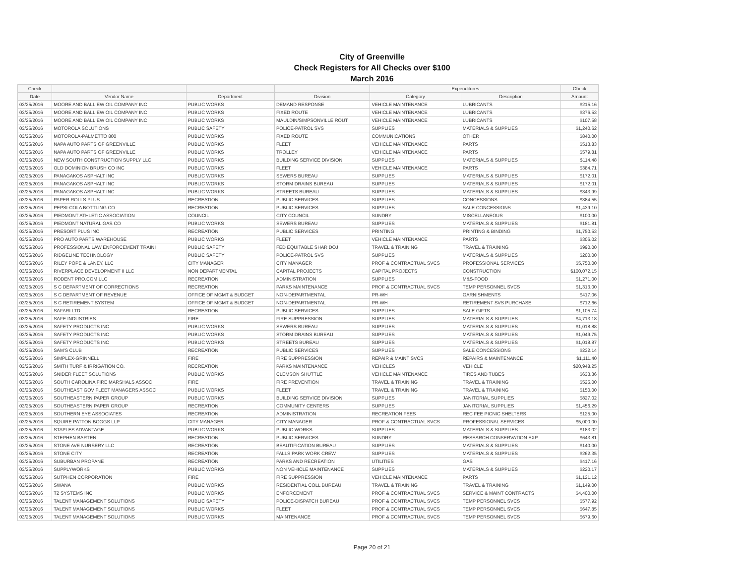City of Greenville
Check Registers for All Checks over $100
March 2016
| Check | | | | Expenditures | | Check |
| --- | --- | --- | --- | --- | --- | --- |
| Date | Vendor Name | Department | Division | Category | Description | Amount |
| 03/25/2016 | MOORE AND BALLIEW OIL COMPANY INC | PUBLIC WORKS | DEMAND RESPONSE | VEHICLE MAINTENANCE | LUBRICANTS | $215.16 |
| 03/25/2016 | MOORE AND BALLIEW OIL COMPANY INC | PUBLIC WORKS | FIXED ROUTE | VEHICLE MAINTENANCE | LUBRICANTS | $376.53 |
| 03/25/2016 | MOORE AND BALLIEW OIL COMPANY INC | PUBLIC WORKS | MAULDIN/SIMPSONVILLE ROUT | VEHICLE MAINTENANCE | LUBRICANTS | $107.58 |
| 03/25/2016 | MOTOROLA SOLUTIONS | PUBLIC SAFETY | POLICE-PATROL SVS | SUPPLIES | MATERIALS & SUPPLIES | $1,240.62 |
| 03/25/2016 | MOTOROLA-PALMETTO 800 | PUBLIC WORKS | FIXED ROUTE | COMMUNICATIONS | OTHER | $840.00 |
| 03/25/2016 | NAPA AUTO PARTS OF GREENVILLE | PUBLIC WORKS | FLEET | VEHICLE MAINTENANCE | PARTS | $513.83 |
| 03/25/2016 | NAPA AUTO PARTS OF GREENVILLE | PUBLIC WORKS | TROLLEY | VEHICLE MAINTENANCE | PARTS | $579.81 |
| 03/25/2016 | NEW SOUTH CONSTRUCTION SUPPLY LLC | PUBLIC WORKS | BUILDING SERVICE DIVISION | SUPPLIES | MATERIALS & SUPPLIES | $114.48 |
| 03/25/2016 | OLD DOMINION BRUSH CO INC | PUBLIC WORKS | FLEET | VEHICLE MAINTENANCE | PARTS | $384.71 |
| 03/25/2016 | PANAGAKOS ASPHALT INC | PUBLIC WORKS | SEWERS BUREAU | SUPPLIES | MATERIALS & SUPPLIES | $172.01 |
| 03/25/2016 | PANAGAKOS ASPHALT INC | PUBLIC WORKS | STORM DRAINS BUREAU | SUPPLIES | MATERIALS & SUPPLIES | $172.01 |
| 03/25/2016 | PANAGAKOS ASPHALT INC | PUBLIC WORKS | STREETS BUREAU | SUPPLIES | MATERIALS & SUPPLIES | $343.99 |
| 03/25/2016 | PAPER ROLLS PLUS | RECREATION | PUBLIC SERVICES | SUPPLIES | CONCESSIONS | $384.55 |
| 03/25/2016 | PEPSI-COLA BOTTLING CO | RECREATION | PUBLIC SERVICES | SUPPLIES | SALE CONCESSIONS | $1,439.10 |
| 03/25/2016 | PIEDMONT ATHLETIC ASSOCIATION | COUNCIL | CITY COUNCIL | SUNDRY | MISCELLANEOUS | $100.00 |
| 03/25/2016 | PIEDMONT NATURAL GAS CO | PUBLIC WORKS | SEWERS BUREAU | SUPPLIES | MATERIALS & SUPPLIES | $181.81 |
| 03/25/2016 | PRESORT PLUS INC | RECREATION | PUBLIC SERVICES | PRINTING | PRINTING & BINDING | $1,750.53 |
| 03/25/2016 | PRO AUTO PARTS WAREHOUSE | PUBLIC WORKS | FLEET | VEHICLE MAINTENANCE | PARTS | $306.02 |
| 03/25/2016 | PROFESSIONAL LAW ENFORCEMENT TRAINI | PUBLIC SAFETY | FED EQUITABLE SHAR DOJ | TRAVEL & TRAINING | TRAVEL & TRAINING | $990.00 |
| 03/25/2016 | RIDGELINE TECHNOLOGY | PUBLIC SAFETY | POLICE-PATROL SVS | SUPPLIES | MATERIALS & SUPPLIES | $200.00 |
| 03/25/2016 | RILEY POPE & LANEY, LLC | CITY MANAGER | CITY MANAGER | PROF & CONTRACTUAL SVCS | PROFESSIONAL SERVICES | $5,750.00 |
| 03/25/2016 | RIVERPLACE DEVELOPMENT II LLC | NON DEPARTMENTAL | CAPITAL PROJECTS | CAPITAL PROJECTS | CONSTRUCTION | $100,072.15 |
| 03/25/2016 | RODENT PRO.COM LLC | RECREATION | ADMINISTRATION | SUPPLIES | M&S-FOOD | $1,271.00 |
| 03/25/2016 | S C DEPARTMENT OF CORRECTIONS | RECREATION | PARKS MAINTENANCE | PROF & CONTRACTUAL SVCS | TEMP PERSONNEL SVCS | $1,313.00 |
| 03/25/2016 | S C DEPARTMENT OF REVENUE | OFFICE OF MGMT & BUDGET | NON-DEPARTMENTAL | PR-WH | GARNISHMENTS | $417.06 |
| 03/25/2016 | S C RETIREMENT SYSTEM | OFFICE OF MGMT & BUDGET | NON-DEPARTMENTAL | PR-WH | RETIREMENT SVS PURCHASE | $712.66 |
| 03/25/2016 | SAFARI LTD | RECREATION | PUBLIC SERVICES | SUPPLIES | SALE GIFTS | $1,105.74 |
| 03/25/2016 | SAFE INDUSTRIES | FIRE | FIRE SUPPRESSION | SUPPLIES | MATERIALS & SUPPLIES | $4,713.18 |
| 03/25/2016 | SAFETY PRODUCTS INC | PUBLIC WORKS | SEWERS BUREAU | SUPPLIES | MATERIALS & SUPPLIES | $1,018.88 |
| 03/25/2016 | SAFETY PRODUCTS INC | PUBLIC WORKS | STORM DRAINS BUREAU | SUPPLIES | MATERIALS & SUPPLIES | $1,049.75 |
| 03/25/2016 | SAFETY PRODUCTS INC | PUBLIC WORKS | STREETS BUREAU | SUPPLIES | MATERIALS & SUPPLIES | $1,018.87 |
| 03/25/2016 | SAM'S CLUB | RECREATION | PUBLIC SERVICES | SUPPLIES | SALE CONCESSIONS | $232.14 |
| 03/25/2016 | SIMPLEX-GRINNELL | FIRE | FIRE SUPPRESSION | REPAIR & MAINT SVCS | REPAIRS & MAINTENANCE | $1,111.40 |
| 03/25/2016 | SMITH TURF & IRRIGATION CO. | RECREATION | PARKS MAINTENANCE | VEHICLES | VEHICLE | $20,948.25 |
| 03/25/2016 | SNIDER FLEET SOLUTIONS | PUBLIC WORKS | CLEMSON SHUTTLE | VEHICLE MAINTENANCE | TIRES AND TUBES | $633.36 |
| 03/25/2016 | SOUTH CAROLINA FIRE MARSHALS ASSOC | FIRE | FIRE PREVENTION | TRAVEL & TRAINING | TRAVEL & TRAINING | $525.00 |
| 03/25/2016 | SOUTHEAST GOV FLEET MANAGERS ASSOC | PUBLIC WORKS | FLEET | TRAVEL & TRAINING | TRAVEL & TRAINING | $150.00 |
| 03/25/2016 | SOUTHEASTERN PAPER GROUP | PUBLIC WORKS | BUILDING SERVICE DIVISION | SUPPLIES | JANITORIAL SUPPLIES | $827.02 |
| 03/25/2016 | SOUTHEASTERN PAPER GROUP | RECREATION | COMMUNITY CENTERS | SUPPLIES | JANITORIAL SUPPLIES | $1,456.29 |
| 03/25/2016 | SOUTHERN EYE ASSOCIATES | RECREATION | ADMINISTRATION | RECREATION FEES | REC FEE PICNIC SHELTERS | $125.00 |
| 03/25/2016 | SQUIRE PATTON BOGGS LLP | CITY MANAGER | CITY MANAGER | PROF & CONTRACTUAL SVCS | PROFESSIONAL SERVICES | $5,000.00 |
| 03/25/2016 | STAPLES ADVANTAGE | PUBLIC WORKS | PUBLIC WORKS | SUPPLIES | MATERIALS & SUPPLIES | $183.02 |
| 03/25/2016 | STEPHEN BARTEN | RECREATION | PUBLIC SERVICES | SUNDRY | RESEARCH CONSERVATION EXP | $643.81 |
| 03/25/2016 | STONE AVE NURSERY LLC | RECREATION | BEAUTIFICATION BUREAU | SUPPLIES | MATERIALS & SUPPLIES | $140.00 |
| 03/25/2016 | STONE CITY | RECREATION | FALLS PARK WORK CREW | SUPPLIES | MATERIALS & SUPPLIES | $262.35 |
| 03/25/2016 | SUBURBAN PROPANE | RECREATION | PARKS AND RECREATION | UTILITIES | GAS | $417.16 |
| 03/25/2016 | SUPPLYWORKS | PUBLIC WORKS | NON VEHICLE MAINTENANCE | SUPPLIES | MATERIALS & SUPPLIES | $220.17 |
| 03/25/2016 | SUTPHEN CORPORATION | FIRE | FIRE SUPPRESSION | VEHICLE MAINTENANCE | PARTS | $1,121.12 |
| 03/25/2016 | SWANA | PUBLIC WORKS | RESIDENTIAL COLL BUREAU | TRAVEL & TRAINING | TRAVEL & TRAINING | $1,149.00 |
| 03/25/2016 | T2 SYSTEMS INC | PUBLIC WORKS | ENFORCEMENT | PROF & CONTRACTUAL SVCS | SERVICE & MAINT CONTRACTS | $4,400.00 |
| 03/25/2016 | TALENT MANAGEMENT SOLUTIONS | PUBLIC SAFETY | POLICE-DISPATCH BUREAU | PROF & CONTRACTUAL SVCS | TEMP PERSONNEL SVCS | $577.92 |
| 03/25/2016 | TALENT MANAGEMENT SOLUTIONS | PUBLIC WORKS | FLEET | PROF & CONTRACTUAL SVCS | TEMP PERSONNEL SVCS | $647.85 |
| 03/25/2016 | TALENT MANAGEMENT SOLUTIONS | PUBLIC WORKS | MAINTENANCE | PROF & CONTRACTUAL SVCS | TEMP PERSONNEL SVCS | $679.60 |
Page 20 of 21